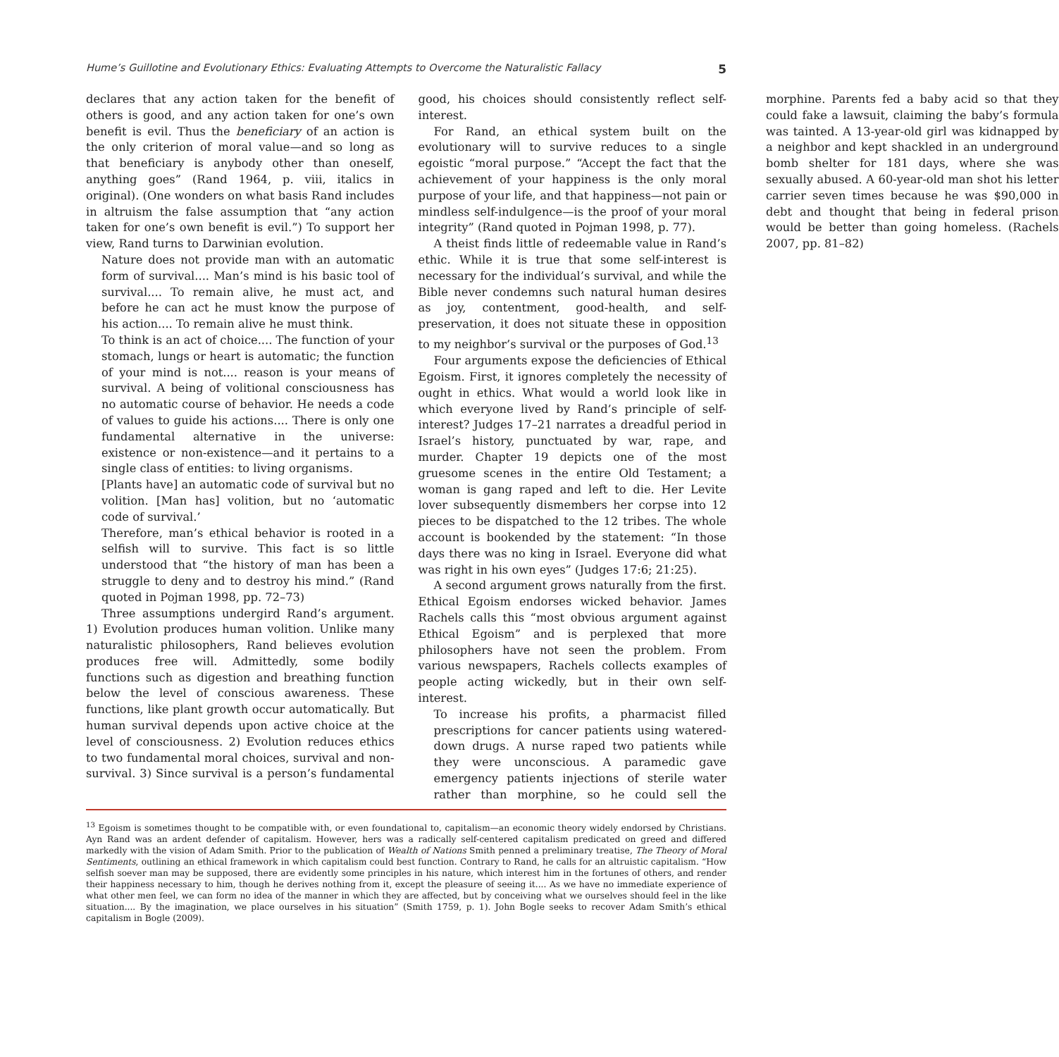Hume’s Guillotine and Evolutionary Ethics: Evaluating Attempts to Overcome the Naturalistic Fallacy 5
declares that any action taken for the benefit of others is good, and any action taken for one’s own benefit is evil. Thus the beneficiary of an action is the only criterion of moral value—and so long as that beneficiary is anybody other than oneself, anything goes” (Rand 1964, p. viii, italics in original). (One wonders on what basis Rand includes in altruism the false assumption that “any action taken for one’s own benefit is evil.”) To support her view, Rand turns to Darwinian evolution.
Nature does not provide man with an automatic form of survival.... Man’s mind is his basic tool of survival.... To remain alive, he must act, and before he can act he must know the purpose of his action.... To remain alive he must think.
To think is an act of choice.... The function of your stomach, lungs or heart is automatic; the function of your mind is not.... reason is your means of survival. A being of volitional consciousness has no automatic course of behavior. He needs a code of values to guide his actions.... There is only one fundamental alternative in the universe: existence or non-existence—and it pertains to a single class of entities: to living organisms.
[Plants have] an automatic code of survival but no volition. [Man has] volition, but no ‘automatic code of survival.’
Therefore, man’s ethical behavior is rooted in a selfish will to survive. This fact is so little understood that “the history of man has been a struggle to deny and to destroy his mind.” (Rand quoted in Pojman 1998, pp. 72–73)
Three assumptions undergird Rand’s argument. 1) Evolution produces human volition. Unlike many naturalistic philosophers, Rand believes evolution produces free will. Admittedly, some bodily functions such as digestion and breathing function below the level of conscious awareness. These functions, like plant growth occur automatically. But human survival depends upon active choice at the level of consciousness. 2) Evolution reduces ethics to two fundamental moral choices, survival and non-survival. 3) Since survival is a person’s fundamental good, his choices should consistently reflect self-interest.
For Rand, an ethical system built on the evolutionary will to survive reduces to a single egoistic “moral purpose.” “Accept the fact that the achievement of your happiness is the only moral purpose of your life, and that happiness—not pain or mindless self-indulgence—is the proof of your moral integrity” (Rand quoted in Pojman 1998, p. 77).
A theist finds little of redeemable value in Rand’s ethic. While it is true that some self-interest is necessary for the individual’s survival, and while the Bible never condemns such natural human desires as joy, contentment, good-health, and self-preservation, it does not situate these in opposition to my neighbor’s survival or the purposes of God.<sup>13</sup>
Four arguments expose the deficiencies of Ethical Egoism. First, it ignores completely the necessity of ought in ethics. What would a world look like in which everyone lived by Rand’s principle of self-interest? Judges 17–21 narrates a dreadful period in Israel’s history, punctuated by war, rape, and murder. Chapter 19 depicts one of the most gruesome scenes in the entire Old Testament; a woman is gang raped and left to die. Her Levite lover subsequently dismembers her corpse into 12 pieces to be dispatched to the 12 tribes. The whole account is bookended by the statement: “In those days there was no king in Israel. Everyone did what was right in his own eyes” (Judges 17:6; 21:25).
A second argument grows naturally from the first. Ethical Egoism endorses wicked behavior. James Rachels calls this “most obvious argument against Ethical Egoism” and is perplexed that more philosophers have not seen the problem. From various newspapers, Rachels collects examples of people acting wickedly, but in their own self-interest.
To increase his profits, a pharmacist filled prescriptions for cancer patients using watered-down drugs. A nurse raped two patients while they were unconscious. A paramedic gave emergency patients injections of sterile water rather than morphine, so he could sell the morphine. Parents fed a baby acid so that they could fake a lawsuit, claiming the baby’s formula was tainted. A 13-year-old girl was kidnapped by a neighbor and kept shackled in an underground bomb shelter for 181 days, where she was sexually abused. A 60-year-old man shot his letter carrier seven times because he was $90,000 in debt and thought that being in federal prison would be better than going homeless. (Rachels 2007, pp. 81–82)
<sup>13</sup> Egoism is sometimes thought to be compatible with, or even foundational to, capitalism—an economic theory widely endorsed by Christians. Ayn Rand was an ardent defender of capitalism. However, hers was a radically self-centered capitalism predicated on greed and differed markedly with the vision of Adam Smith. Prior to the publication of Wealth of Nations Smith penned a preliminary treatise, The Theory of Moral Sentiments, outlining an ethical framework in which capitalism could best function. Contrary to Rand, he calls for an altruistic capitalism. “How selfish soever man may be supposed, there are evidently some principles in his nature, which interest him in the fortunes of others, and render their happiness necessary to him, though he derives nothing from it, except the pleasure of seeing it.... As we have no immediate experience of what other men feel, we can form no idea of the manner in which they are affected, but by conceiving what we ourselves should feel in the like situation.... By the imagination, we place ourselves in his situation” (Smith 1759, p. 1). John Bogle seeks to recover Adam Smith’s ethical capitalism in Bogle (2009).